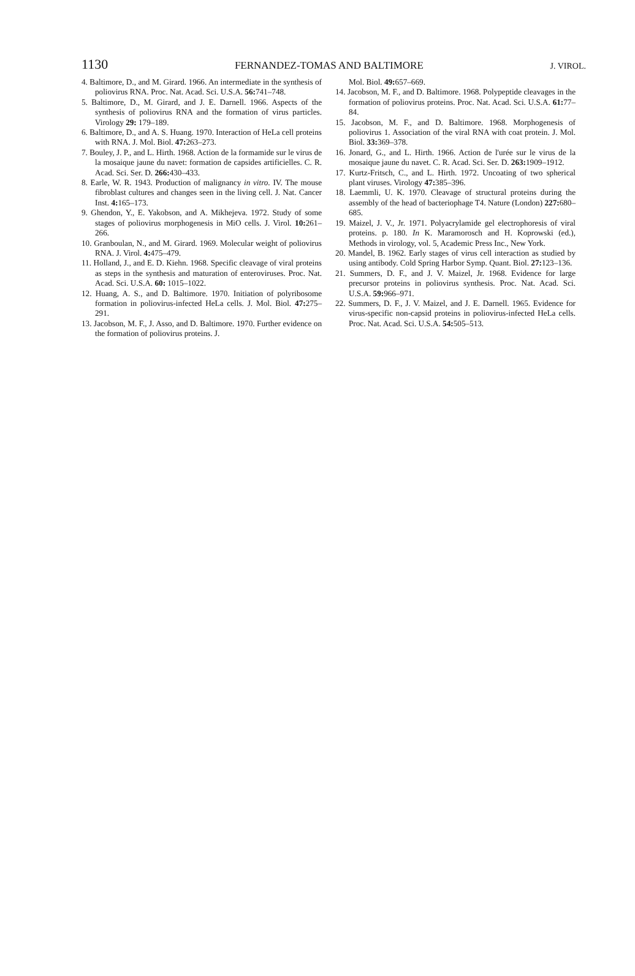1130 FERNANDEZ-TOMAS AND BALTIMORE J. VIROL.
4. Baltimore, D., and M. Girard. 1966. An intermediate in the synthesis of poliovirus RNA. Proc. Nat. Acad. Sci. U.S.A. 56: 741–748.
5. Baltimore, D., M. Girard, and J. E. Darnell. 1966. Aspects of the synthesis of poliovirus RNA and the formation of virus particles. Virology 29: 179–189.
6. Baltimore, D., and A. S. Huang. 1970. Interaction of HeLa cell proteins with RNA. J. Mol. Biol. 47: 263–273.
7. Bouley, J. P., and L. Hirth. 1968. Action de la formamide sur le virus de la mosaique jaune du navet: formation de capsides artificielles. C. R. Acad. Sci. Ser. D. 266: 430–433.
8. Earle, W. R. 1943. Production of malignancy in vitro. IV. The mouse fibroblast cultures and changes seen in the living cell. J. Nat. Cancer Inst. 4: 165–173.
9. Ghendon, Y., E. Yakobson, and A. Mikhejeva. 1972. Study of some stages of poliovirus morphogenesis in MiO cells. J. Virol. 10: 261–266.
10. Granboulan, N., and M. Girard. 1969. Molecular weight of poliovirus RNA. J. Virol. 4: 475–479.
11. Holland, J., and E. D. Kiehn. 1968. Specific cleavage of viral proteins as steps in the synthesis and maturation of enteroviruses. Proc. Nat. Acad. Sci. U.S.A. 60: 1015–1022.
12. Huang, A. S., and D. Baltimore. 1970. Initiation of polyribosome formation in poliovirus-infected HeLa cells. J. Mol. Biol. 47: 275–291.
13. Jacobson, M. F., J. Asso, and D. Baltimore. 1970. Further evidence on the formation of poliovirus proteins. J.
Mol. Biol. 49: 657–669.
14. Jacobson, M. F., and D. Baltimore. 1968. Polypeptide cleavages in the formation of poliovirus proteins. Proc. Nat. Acad. Sci. U.S.A. 61: 77–84.
15. Jacobson, M. F., and D. Baltimore. 1968. Morphogenesis of poliovirus 1. Association of the viral RNA with coat protein. J. Mol. Biol. 33: 369–378.
16. Jonard, G., and L. Hirth. 1966. Action de l'urée sur le virus de la mosaique jaune du navet. C. R. Acad. Sci. Ser. D. 263: 1909–1912.
17. Kurtz-Fritsch, C., and L. Hirth. 1972. Uncoating of two spherical plant viruses. Virology 47: 385–396.
18. Laemmli, U. K. 1970. Cleavage of structural proteins during the assembly of the head of bacteriophage T4. Nature (London) 227: 680–685.
19. Maizel, J. V., Jr. 1971. Polyacrylamide gel electrophoresis of viral proteins. p. 180. In K. Maramorosch and H. Koprowski (ed.), Methods in virology, vol. 5, Academic Press Inc., New York.
20. Mandel, B. 1962. Early stages of virus cell interaction as studied by using antibody. Cold Spring Harbor Symp. Quant. Biol. 27: 123–136.
21. Summers, D. F., and J. V. Maizel, Jr. 1968. Evidence for large precursor proteins in poliovirus synthesis. Proc. Nat. Acad. Sci. U.S.A. 59: 966–971.
22. Summers, D. F., J. V. Maizel, and J. E. Darnell. 1965. Evidence for virus-specific non-capsid proteins in poliovirus-infected HeLa cells. Proc. Nat. Acad. Sci. U.S.A. 54: 505–513.